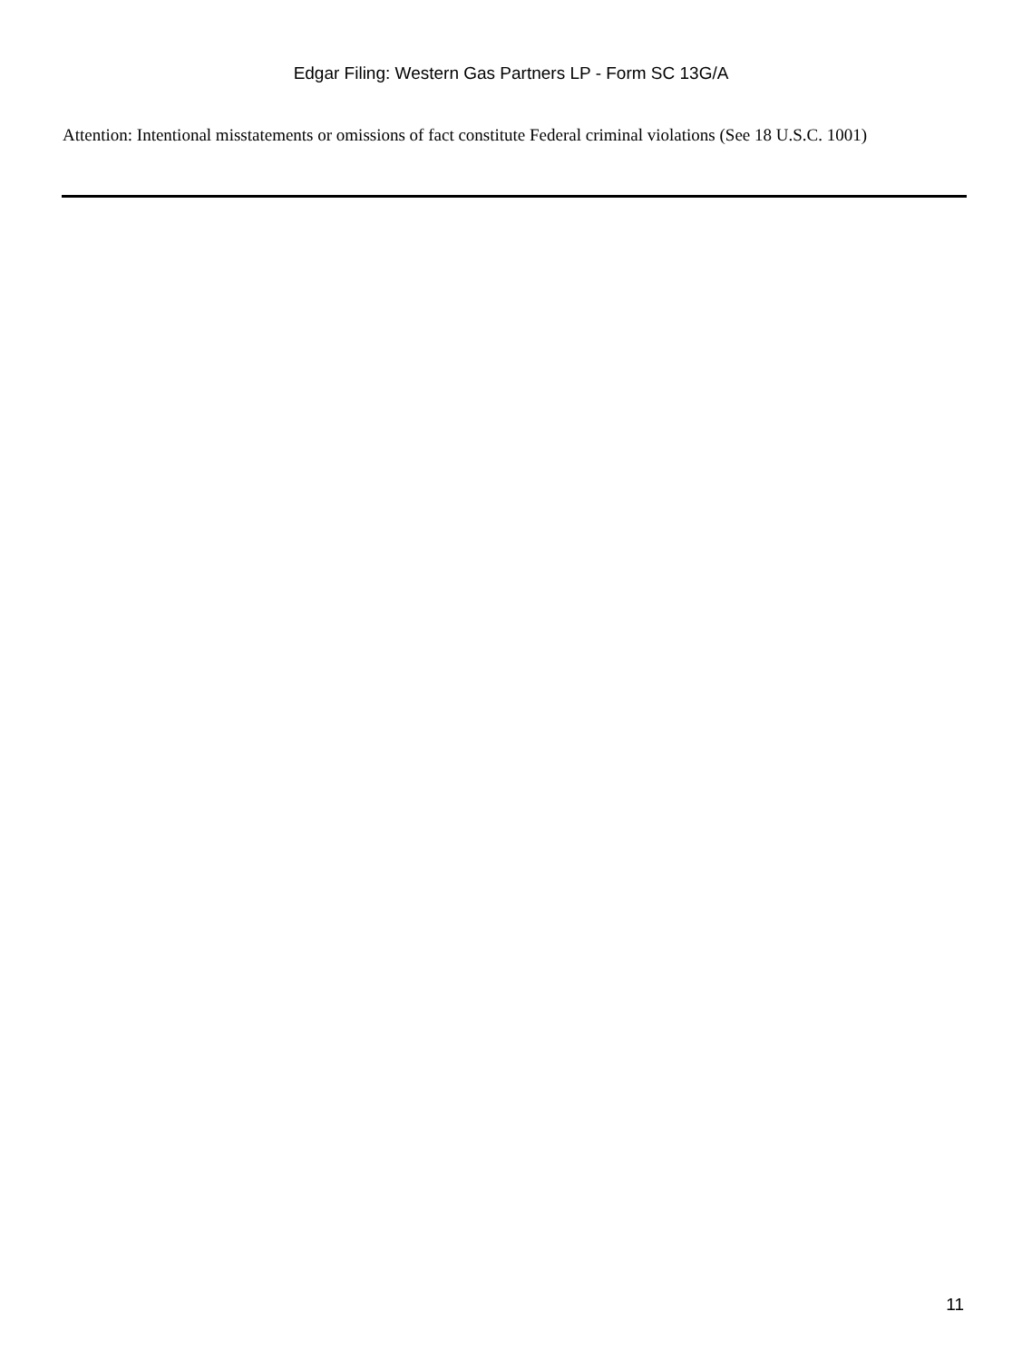Edgar Filing: Western Gas Partners LP - Form SC 13G/A
Attention: Intentional misstatements or omissions of fact constitute Federal criminal violations (See 18 U.S.C. 1001)
11